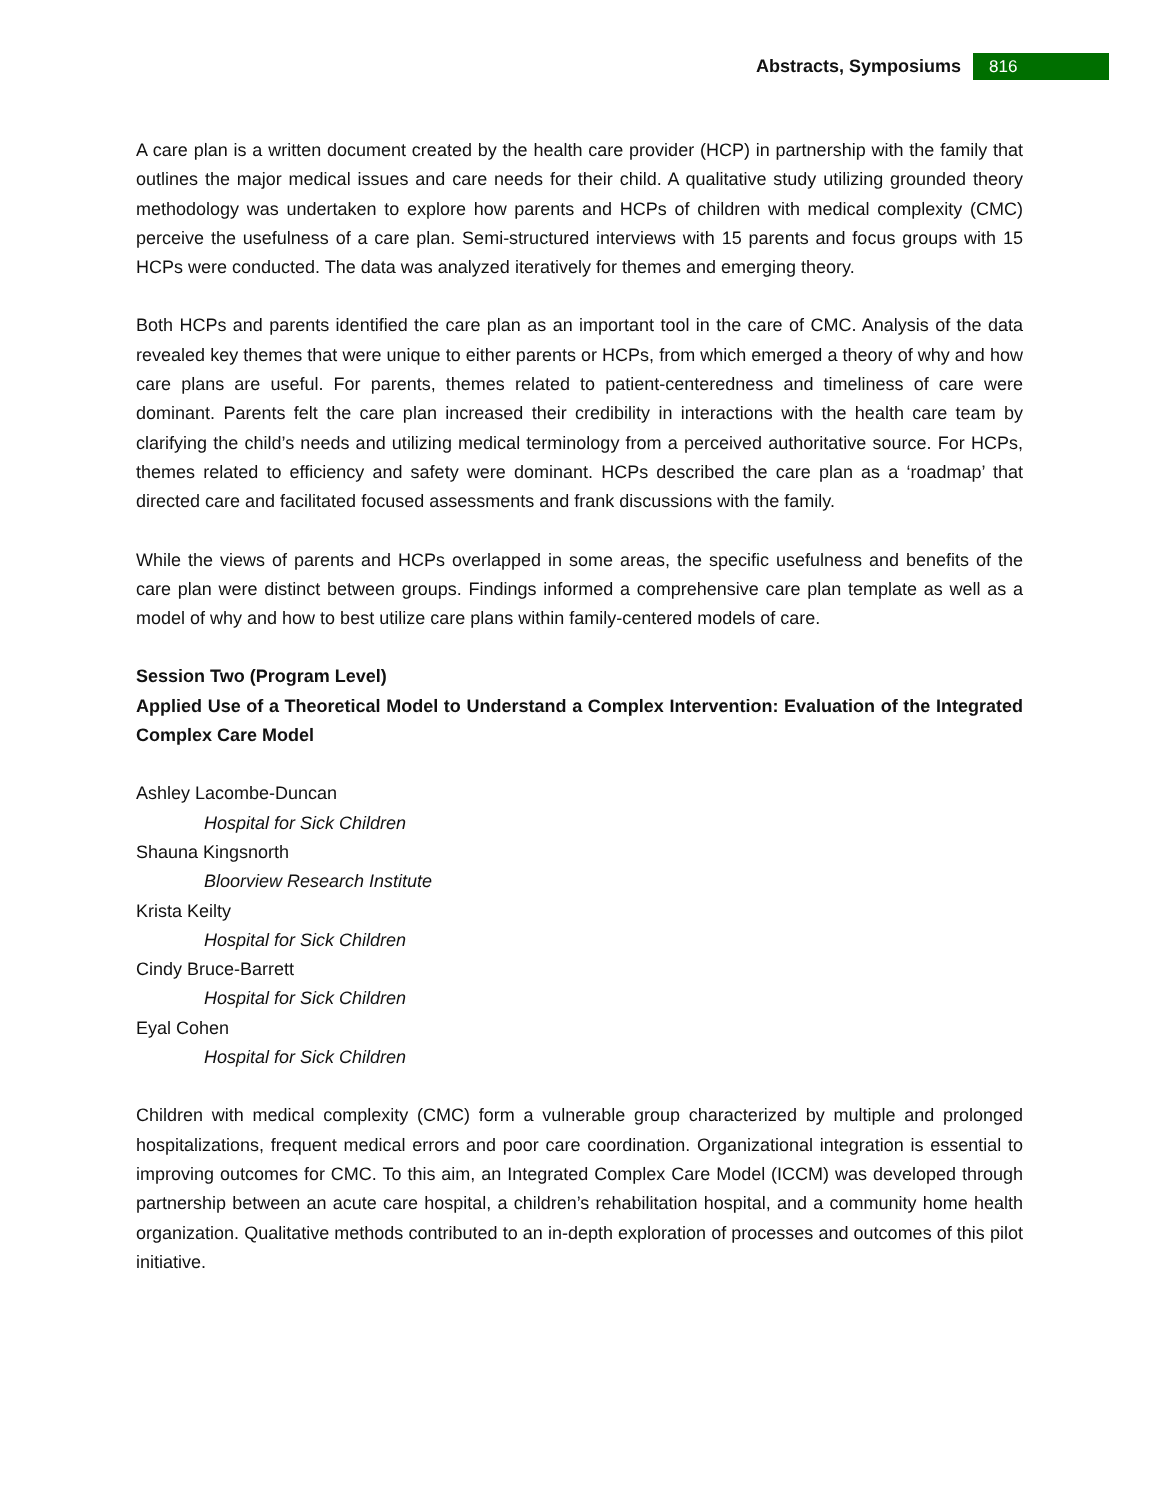Abstracts, Symposiums
816
A care plan is a written document created by the health care provider (HCP) in partnership with the family that outlines the major medical issues and care needs for their child. A qualitative study utilizing grounded theory methodology was undertaken to explore how parents and HCPs of children with medical complexity (CMC) perceive the usefulness of a care plan. Semi-structured interviews with 15 parents and focus groups with 15 HCPs were conducted. The data was analyzed iteratively for themes and emerging theory.
Both HCPs and parents identified the care plan as an important tool in the care of CMC. Analysis of the data revealed key themes that were unique to either parents or HCPs, from which emerged a theory of why and how care plans are useful. For parents, themes related to patient-centeredness and timeliness of care were dominant. Parents felt the care plan increased their credibility in interactions with the health care team by clarifying the child’s needs and utilizing medical terminology from a perceived authoritative source. For HCPs, themes related to efficiency and safety were dominant. HCPs described the care plan as a ‘roadmap’ that directed care and facilitated focused assessments and frank discussions with the family.
While the views of parents and HCPs overlapped in some areas, the specific usefulness and benefits of the care plan were distinct between groups. Findings informed a comprehensive care plan template as well as a model of why and how to best utilize care plans within family-centered models of care.
Session Two (Program Level)
Applied Use of a Theoretical Model to Understand a Complex Intervention: Evaluation of the Integrated Complex Care Model
Ashley Lacombe-Duncan
Hospital for Sick Children
Shauna Kingsnorth
Bloorview Research Institute
Krista Keilty
Hospital for Sick Children
Cindy Bruce-Barrett
Hospital for Sick Children
Eyal Cohen
Hospital for Sick Children
Children with medical complexity (CMC) form a vulnerable group characterized by multiple and prolonged hospitalizations, frequent medical errors and poor care coordination. Organizational integration is essential to improving outcomes for CMC. To this aim, an Integrated Complex Care Model (ICCM) was developed through partnership between an acute care hospital, a children’s rehabilitation hospital, and a community home health organization. Qualitative methods contributed to an in-depth exploration of processes and outcomes of this pilot initiative.